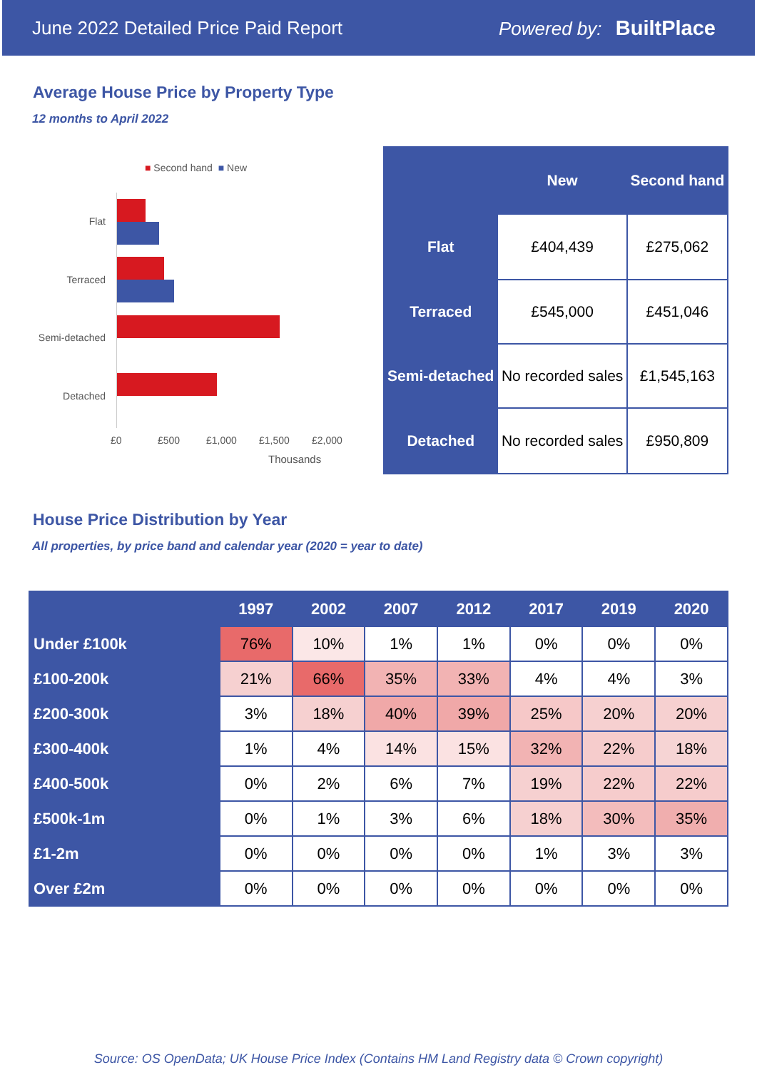June 2022 Detailed Price Paid Report Powered by: BuiltPlace
Average House Price by Property Type
12 months to April 2022
■ Second hand ■ New
Flat
Terraced
Semi-detached
Detached
£0 £500 £1,000 £1,500 £2,000
Thousands
| | New | Second hand |
| --- | --- | --- |
| Flat | £404,439 | £275,062 |
| Terraced | £545,000 | £451,046 |
| Semi-detached | No recorded sales | £1,545,163 |
| Detached | No recorded sales | £950,809 |
House Price Distribution by Year
All properties, by price band and calendar year (2020 = year to date)
| | 1997 | 2002 | 2007 | 2012 | 2017 | 2019 | 2020 |
| --- | --- | --- | --- | --- | --- | --- | --- |
| Under £100k | 76% | 10% | 1% | 1% | 0% | 0% | 0% |
| £100-200k | 21% | 66% | 35% | 33% | 4% | 4% | 3% |
| £200-300k | 3% | 18% | 40% | 39% | 25% | 20% | 20% |
| £300-400k | 1% | 4% | 14% | 15% | 32% | 22% | 18% |
| £400-500k | 0% | 2% | 6% | 7% | 19% | 22% | 22% |
| £500k-1m | 0% | 1% | 3% | 6% | 18% | 30% | 35% |
| £1-2m | 0% | 0% | 0% | 0% | 1% | 3% | 3% |
| Over £2m | 0% | 0% | 0% | 0% | 0% | 0% | 0% |
Source: OS OpenData; UK House Price Index (Contains HM Land Registry data © Crown copyright)